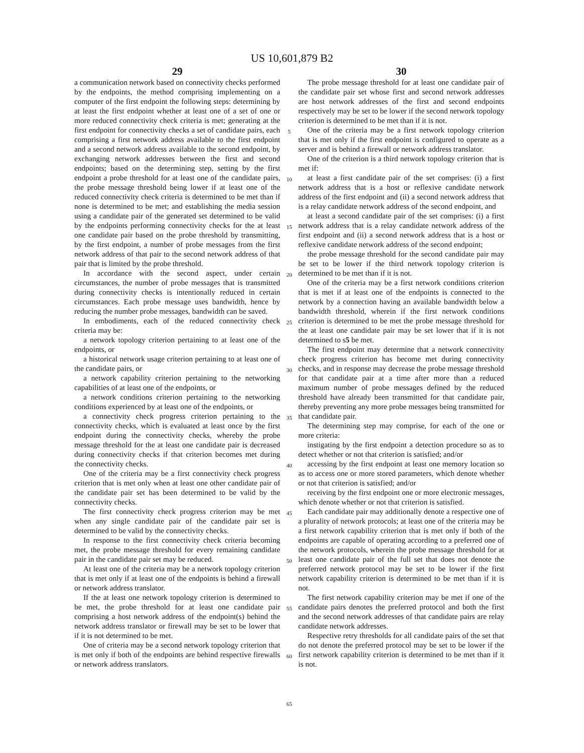US 10,601,879 B2
29
a communication network based on connectivity checks performed by the endpoints, the method comprising implementing on a computer of the first endpoint the following steps: determining by at least the first endpoint whether at least one of a set of one or more reduced connectivity check criteria is met; generating at the first endpoint for connectivity checks a set of candidate pairs, each comprising a first network address available to the first endpoint and a second network address available to the second endpoint, by exchanging network addresses between the first and second endpoints; based on the determining step, setting by the first endpoint a probe threshold for at least one of the candidate pairs, the probe message threshold being lower if at least one of the reduced connectivity check criteria is determined to be met than if none is determined to be met; and establishing the media session using a candidate pair of the generated set determined to be valid by the endpoints performing connectivity checks for the at least one candidate pair based on the probe threshold by transmitting, by the first endpoint, a number of probe messages from the first network address of that pair to the second network address of that pair that is limited by the probe threshold.
In accordance with the second aspect, under certain circumstances, the number of probe messages that is transmitted during connectivity checks is intentionally reduced in certain circumstances. Each probe message uses bandwidth, hence by reducing the number probe messages, bandwidth can be saved.
In embodiments, each of the reduced connectivity check criteria may be:
a network topology criterion pertaining to at least one of the endpoints, or
a historical network usage criterion pertaining to at least one of the candidate pairs, or
a network capability criterion pertaining to the networking capabilities of at least one of the endpoints, or
a network conditions criterion pertaining to the networking conditions experienced by at least one of the endpoints, or
a connectivity check progress criterion pertaining to the connectivity checks, which is evaluated at least once by the first endpoint during the connectivity checks, whereby the probe message threshold for the at least one candidate pair is decreased during connectivity checks if that criterion becomes met during the connectivity checks.
One of the criteria may be a first connectivity check progress criterion that is met only when at least one other candidate pair of the candidate pair set has been determined to be valid by the connectivity checks.
The first connectivity check progress criterion may be met when any single candidate pair of the candidate pair set is determined to be valid by the connectivity checks.
In response to the first connectivity check criteria becoming met, the probe message threshold for every remaining candidate pair in the candidate pair set may be reduced.
At least one of the criteria may be a network topology criterion that is met only if at least one of the endpoints is behind a firewall or network address translator.
If the at least one network topology criterion is determined to be met, the probe threshold for at least one candidate pair comprising a host network address of the endpoint(s) behind the network address translator or firewall may be set to be lower that if it is not determined to be met.
One of criteria may be a second network topology criterion that is met only if both of the endpoints are behind respective firewalls or network address translators.
5
10
15
20
25
30
35
40
45
50
55
60
65
30
The probe message threshold for at least one candidate pair of the candidate pair set whose first and second network addresses are host network addresses of the first and second endpoints respectively may be set to be lower if the second network topology criterion is determined to be met than if it is not.
One of the criteria may be a first network topology criterion that is met only if the first endpoint is configured to operate as a server and is behind a firewall or network address translator.
One of the criterion is a third network topology criterion that is met if:
at least a first candidate pair of the set comprises: (i) a first network address that is a host or reflexive candidate network address of the first endpoint and (ii) a second network address that is a relay candidate network address of the second endpoint, and
at least a second candidate pair of the set comprises: (i) a first network address that is a relay candidate network address of the first endpoint and (ii) a second network address that is a host or reflexive candidate network address of the second endpoint;
the probe message threshold for the second candidate pair may be set to be lower if the third network topology criterion is determined to be met than if it is not.
One of the criteria may be a first network conditions criterion that is met if at least one of the endpoints is connected to the network by a connection having an available bandwidth below a bandwidth threshold, wherein if the first network conditions criterion is determined to be met the probe message threshold for the at least one candidate pair may be set lower that if it is not determined to s5 be met.
The first endpoint may determine that a network connectivity check progress criterion has become met during connectivity checks, and in response may decrease the probe message threshold for that candidate pair at a time after more than a reduced maximum number of probe messages defined by the reduced threshold have already been transmitted for that candidate pair, thereby preventing any more probe messages being transmitted for that candidate pair.
The determining step may comprise, for each of the one or more criteria:
instigating by the first endpoint a detection procedure so as to detect whether or not that criterion is satisfied; and/or
accessing by the first endpoint at least one memory location so as to access one or more stored parameters, which denote whether or not that criterion is satisfied; and/or
receiving by the first endpoint one or more electronic messages, which denote whether or not that criterion is satisfied.
Each candidate pair may additionally denote a respective one of a plurality of network protocols; at least one of the criteria may be a first network capability criterion that is met only if both of the endpoints are capable of operating according to a preferred one of the network protocols, wherein the probe message threshold for at least one candidate pair of the full set that does not denote the preferred network protocol may be set to be lower if the first network capability criterion is determined to be met than if it is not.
The first network capability criterion may be met if one of the candidate pairs denotes the preferred protocol and both the first and the second network addresses of that candidate pairs are relay candidate network addresses.
Respective retry thresholds for all candidate pairs of the set that do not denote the preferred protocol may be set to be lower if the first network capability criterion is determined to be met than if it is not.